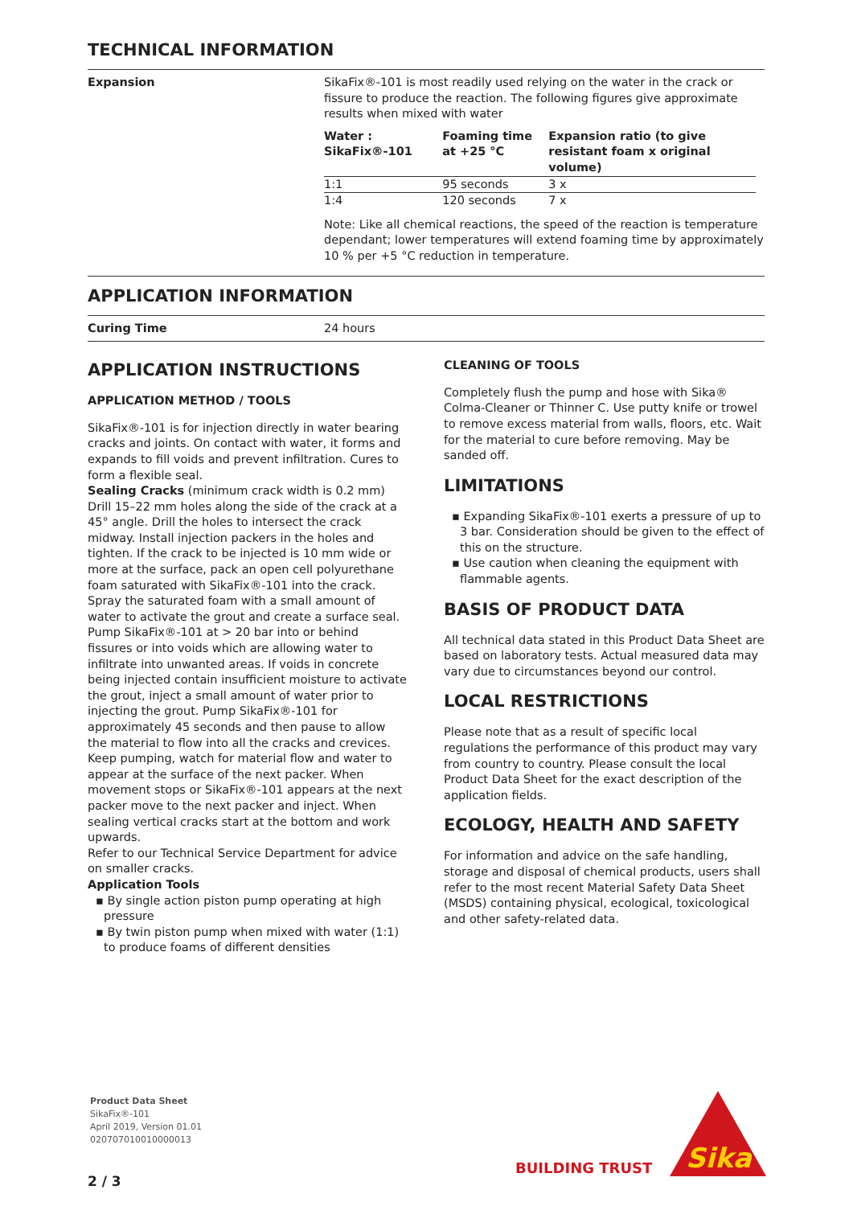TECHNICAL INFORMATION
Expansion SikaFix®-101 is most readily used relying on the water in the crack or fissure to produce the reaction. The following figures give approximate results when mixed with water
| Water : SikaFix®-101 | Foaming time at +25 °C | Expansion ratio (to give resistant foam x original volume) |
| --- | --- | --- |
| 1:1 | 95 seconds | 3 x |
| 1:4 | 120 seconds | 7 x |
Note: Like all chemical reactions, the speed of the reaction is temperature dependant; lower temperatures will extend foaming time by approximately 10 % per +5 °C reduction in temperature.
APPLICATION INFORMATION
Curing Time 24 hours
APPLICATION INSTRUCTIONS
APPLICATION METHOD / TOOLS
SikaFix®-101 is for injection directly in water bearing cracks and joints. On contact with water, it forms and expands to fill voids and prevent infiltration. Cures to form a flexible seal.
Sealing Cracks (minimum crack width is 0.2 mm)
Drill 15–22 mm holes along the side of the crack at a 45° angle. Drill the holes to intersect the crack midway. Install injection packers in the holes and tighten. If the crack to be injected is 10 mm wide or more at the surface, pack an open cell polyurethane foam saturated with SikaFix®-101 into the crack. Spray the saturated foam with a small amount of water to activate the grout and create a surface seal.
Pump SikaFix®-101 at > 20 bar into or behind fissures or into voids which are allowing water to infiltrate into unwanted areas. If voids in concrete being injected contain insufficient moisture to activate the grout, inject a small amount of water prior to injecting the grout. Pump SikaFix®-101 for approximately 45 seconds and then pause to allow the material to flow into all the cracks and crevices. Keep pumping, watch for material flow and water to appear at the surface of the next packer. When movement stops or SikaFix®-101 appears at the next packer move to the next packer and inject. When sealing vertical cracks start at the bottom and work upwards.
Refer to our Technical Service Department for advice on smaller cracks.
Application Tools
▪ By single action piston pump operating at high pressure
▪ By twin piston pump when mixed with water (1:1) to produce foams of different densities
CLEANING OF TOOLS
Completely flush the pump and hose with Sika® Colma-Cleaner or Thinner C. Use putty knife or trowel to remove excess material from walls, floors, etc. Wait for the material to cure before removing. May be sanded off.
LIMITATIONS
▪ Expanding SikaFix®-101 exerts a pressure of up to 3 bar. Consideration should be given to the effect of this on the structure.
▪ Use caution when cleaning the equipment with flammable agents.
BASIS OF PRODUCT DATA
All technical data stated in this Product Data Sheet are based on laboratory tests. Actual measured data may vary due to circumstances beyond our control.
LOCAL RESTRICTIONS
Please note that as a result of specific local regulations the performance of this product may vary from country to country. Please consult the local Product Data Sheet for the exact description of the application fields.
ECOLOGY, HEALTH AND SAFETY
For information and advice on the safe handling, storage and disposal of chemical products, users shall refer to the most recent Material Safety Data Sheet (MSDS) containing physical, ecological, toxicological and other safety-related data.
Product Data Sheet
SikaFix®-101
April 2019, Version 01.01
020707010010000013
2 / 3
BUILDING TRUST
Sika